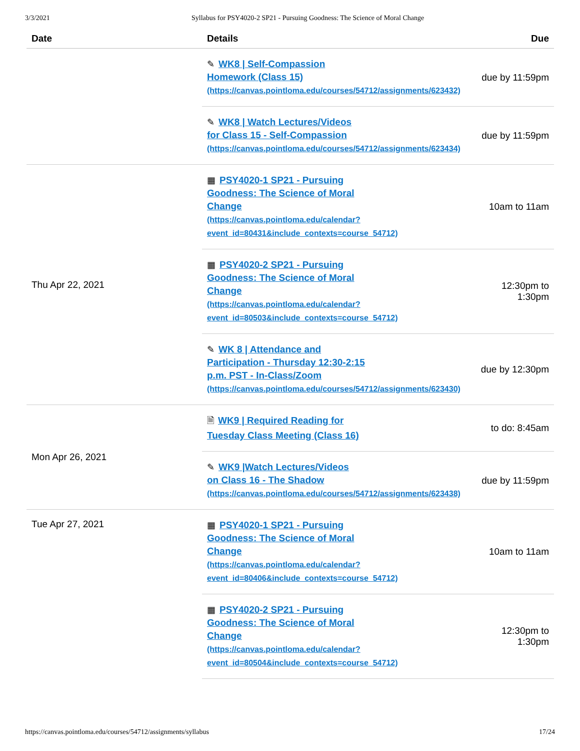3/3/2021 Syllabus for PSY4020-2 SP21 - Pursuing Goodness: The Science of Moral Change
| Date | Details | Due |
| --- | --- | --- |
| | ✎ WK8 / Self-Compassion Homework (Class 15) (https://canvas.pointloma.edu/courses/54712/assignments/623432) | due by 11:59pm |
| | ✎ WK8 / Watch Lectures/Videos for Class 15 - Self-Compassion (https://canvas.pointloma.edu/courses/54712/assignments/623434) | due by 11:59pm |
| Thu Apr 22, 2021 | ▦ PSY4020-1 SP21 - Pursuing Goodness: The Science of Moral Change (https://canvas.pointloma.edu/calendar? event_id=80431&include_contexts=course_54712) | 10am to 11am |
| | ▦ PSY4020-2 SP21 - Pursuing Goodness: The Science of Moral Change (https://canvas.pointloma.edu/calendar? event_id=80503&include_contexts=course_54712) | 12:30pm to 1:30pm |
| | ✎ WK 8 / Attendance and Participation - Thursday 12:30-2:15 p.m. PST - In-Class/Zoom (https://canvas.pointloma.edu/courses/54712/assignments/623430) | due by 12:30pm |
| Mon Apr 26, 2021 | 🗎 WK9 / Required Reading for Tuesday Class Meeting (Class 16) | to do: 8:45am |
| | ✎ WK9 /Watch Lectures/Videos on Class 16 - The Shadow (https://canvas.pointloma.edu/courses/54712/assignments/623438) | due by 11:59pm |
| Tue Apr 27, 2021 | ▦ PSY4020-1 SP21 - Pursuing Goodness: The Science of Moral Change (https://canvas.pointloma.edu/calendar? event_id=80406&include_contexts=course_54712) | 10am to 11am |
| | ▦ PSY4020-2 SP21 - Pursuing Goodness: The Science of Moral Change (https://canvas.pointloma.edu/calendar? event_id=80504&include_contexts=course_54712) | 12:30pm to 1:30pm |
https://canvas.pointloma.edu/courses/54712/assignments/syllabus 17/24